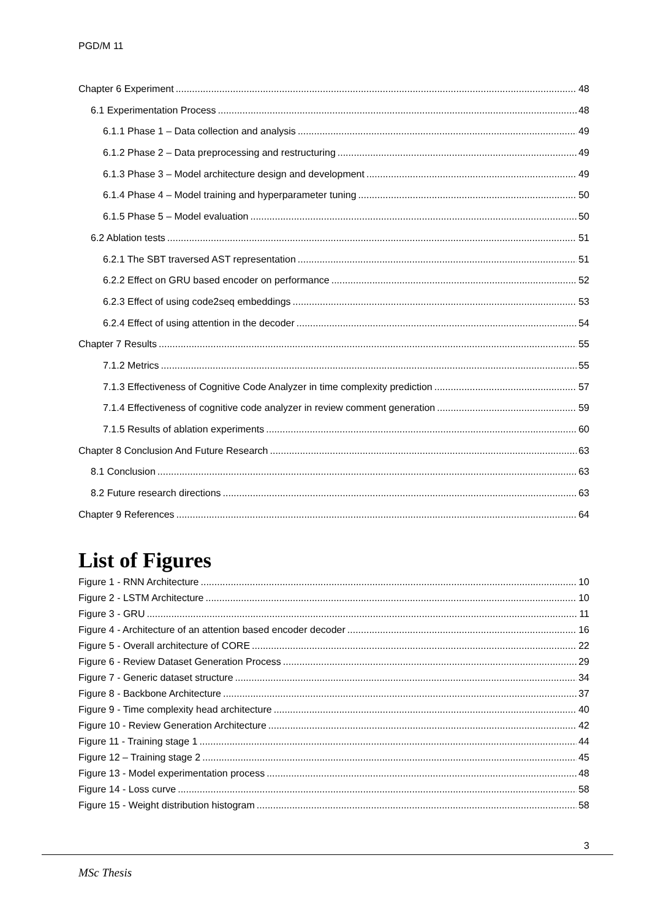PGD/M 11
Chapter 6 Experiment 48
6.1 Experimentation Process 48
6.1.1 Phase 1 – Data collection and analysis 49
6.1.2 Phase 2 – Data preprocessing and restructuring 49
6.1.3 Phase 3 – Model architecture design and development 49
6.1.4 Phase 4 – Model training and hyperparameter tuning 50
6.1.5 Phase 5 – Model evaluation 50
6.2 Ablation tests 51
6.2.1 The SBT traversed AST representation 51
6.2.2 Effect on GRU based encoder on performance 52
6.2.3 Effect of using code2seq embeddings 53
6.2.4 Effect of using attention in the decoder 54
Chapter 7 Results 55
7.1.2 Metrics 55
7.1.3 Effectiveness of Cognitive Code Analyzer in time complexity prediction 57
7.1.4 Effectiveness of cognitive code analyzer in review comment generation 59
7.1.5 Results of ablation experiments 60
Chapter 8 Conclusion And Future Research 63
8.1 Conclusion 63
8.2 Future research directions 63
Chapter 9 References 64
List of Figures
Figure 1 - RNN Architecture 10
Figure 2 - LSTM Architecture 10
Figure 3 - GRU 11
Figure 4 - Architecture of an attention based encoder decoder 16
Figure 5 - Overall architecture of CORE 22
Figure 6 - Review Dataset Generation Process 29
Figure 7 - Generic dataset structure 34
Figure 8 - Backbone Architecture 37
Figure 9 - Time complexity head architecture 40
Figure 10 - Review Generation Architecture 42
Figure 11 - Training stage 1 44
Figure 12 – Training stage 2 45
Figure 13 - Model experimentation process 48
Figure 14 - Loss curve 58
Figure 15 - Weight distribution histogram 58
3
MSc Thesis